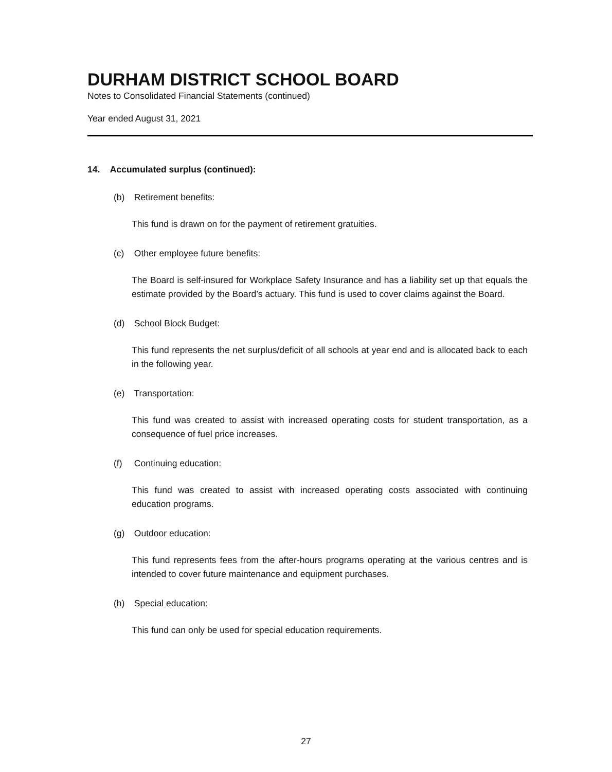DURHAM DISTRICT SCHOOL BOARD
Notes to Consolidated Financial Statements (continued)
Year ended August 31, 2021
14. Accumulated surplus (continued):
(b) Retirement benefits:
This fund is drawn on for the payment of retirement gratuities.
(c) Other employee future benefits:
The Board is self-insured for Workplace Safety Insurance and has a liability set up that equals the estimate provided by the Board’s actuary. This fund is used to cover claims against the Board.
(d) School Block Budget:
This fund represents the net surplus/deficit of all schools at year end and is allocated back to each in the following year.
(e) Transportation:
This fund was created to assist with increased operating costs for student transportation, as a consequence of fuel price increases.
(f) Continuing education:
This fund was created to assist with increased operating costs associated with continuing education programs.
(g) Outdoor education:
This fund represents fees from the after-hours programs operating at the various centres and is intended to cover future maintenance and equipment purchases.
(h) Special education:
This fund can only be used for special education requirements.
27